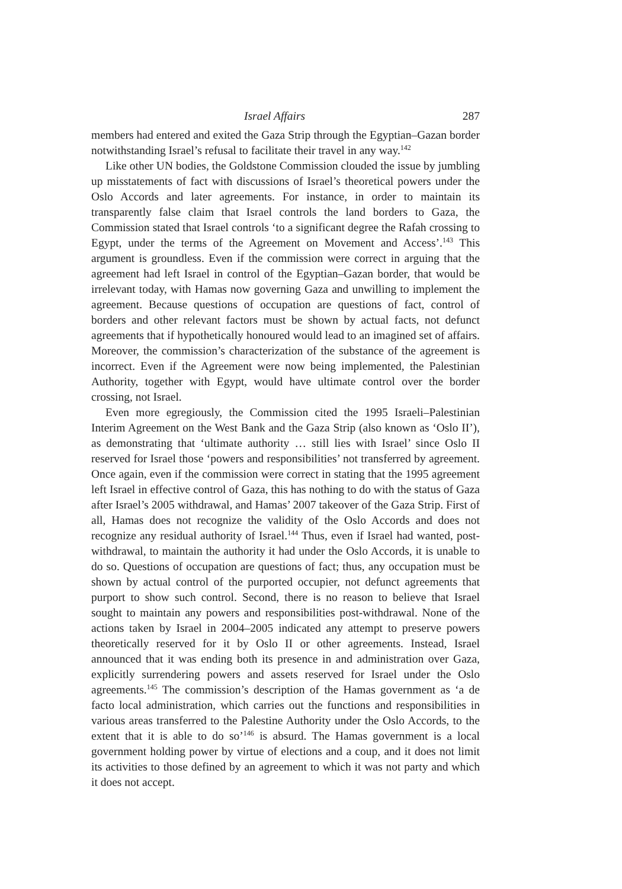Israel Affairs 287
members had entered and exited the Gaza Strip through the Egyptian–Gazan border notwithstanding Israel’s refusal to facilitate their travel in any way.<sup>142</sup>
Like other UN bodies, the Goldstone Commission clouded the issue by jumbling up misstatements of fact with discussions of Israel’s theoretical powers under the Oslo Accords and later agreements. For instance, in order to maintain its transparently false claim that Israel controls the land borders to Gaza, the Commission stated that Israel controls ‘to a significant degree the Rafah crossing to Egypt, under the terms of the Agreement on Movement and Access’.<sup>143</sup> This argument is groundless. Even if the commission were correct in arguing that the agreement had left Israel in control of the Egyptian–Gazan border, that would be irrelevant today, with Hamas now governing Gaza and unwilling to implement the agreement. Because questions of occupation are questions of fact, control of borders and other relevant factors must be shown by actual facts, not defunct agreements that if hypothetically honoured would lead to an imagined set of affairs. Moreover, the commission’s characterization of the substance of the agreement is incorrect. Even if the Agreement were now being implemented, the Palestinian Authority, together with Egypt, would have ultimate control over the border crossing, not Israel.
Even more egregiously, the Commission cited the 1995 Israeli–Palestinian Interim Agreement on the West Bank and the Gaza Strip (also known as ‘Oslo II’), as demonstrating that ‘ultimate authority … still lies with Israel’ since Oslo II reserved for Israel those ‘powers and responsibilities’ not transferred by agreement. Once again, even if the commission were correct in stating that the 1995 agreement left Israel in effective control of Gaza, this has nothing to do with the status of Gaza after Israel’s 2005 withdrawal, and Hamas’ 2007 takeover of the Gaza Strip. First of all, Hamas does not recognize the validity of the Oslo Accords and does not recognize any residual authority of Israel.<sup>144</sup> Thus, even if Israel had wanted, post-withdrawal, to maintain the authority it had under the Oslo Accords, it is unable to do so. Questions of occupation are questions of fact; thus, any occupation must be shown by actual control of the purported occupier, not defunct agreements that purport to show such control. Second, there is no reason to believe that Israel sought to maintain any powers and responsibilities post-withdrawal. None of the actions taken by Israel in 2004–2005 indicated any attempt to preserve powers theoretically reserved for it by Oslo II or other agreements. Instead, Israel announced that it was ending both its presence in and administration over Gaza, explicitly surrendering powers and assets reserved for Israel under the Oslo agreements.<sup>145</sup> The commission’s description of the Hamas government as ‘a de facto local administration, which carries out the functions and responsibilities in various areas transferred to the Palestine Authority under the Oslo Accords, to the extent that it is able to do so’<sup>146</sup> is absurd. The Hamas government is a local government holding power by virtue of elections and a coup, and it does not limit its activities to those defined by an agreement to which it was not party and which it does not accept.